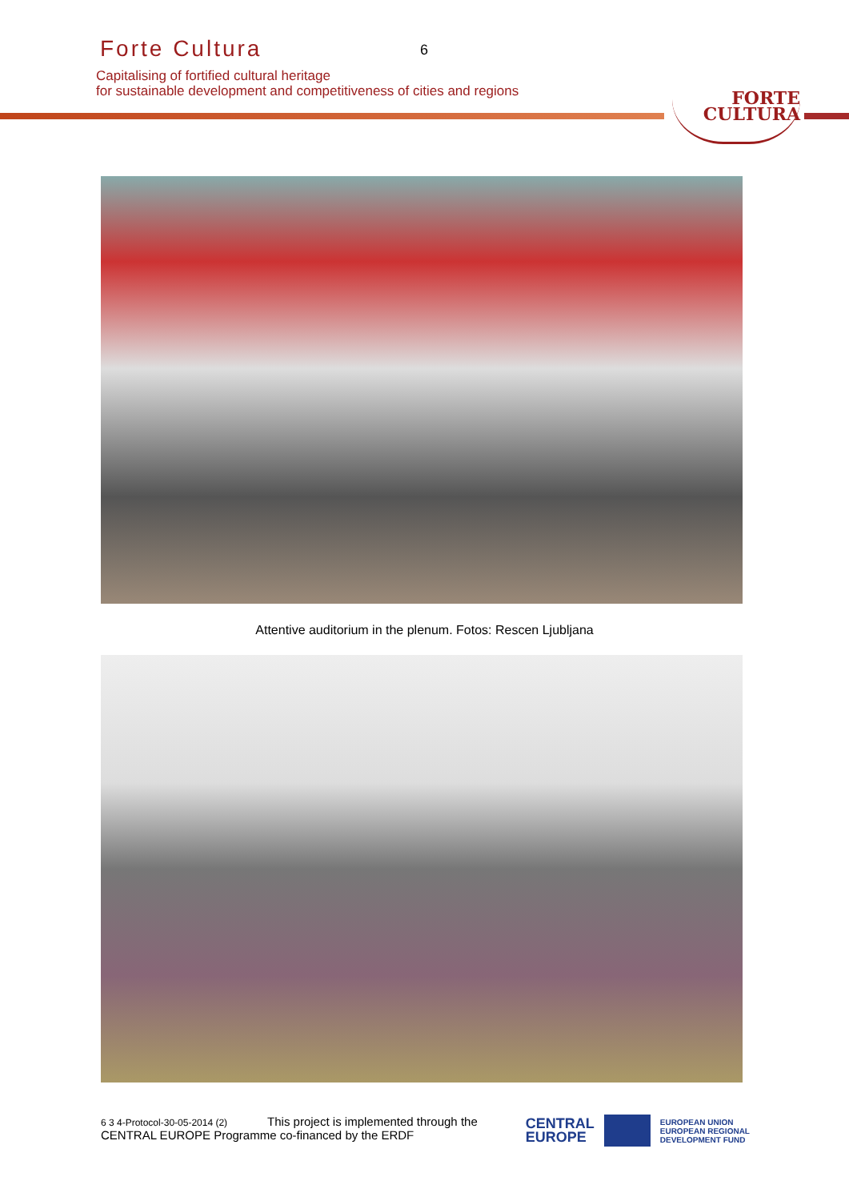Forte Cultura
6
Capitalising of fortified cultural heritage
for sustainable development and competitiveness of cities and regions
FORTE
CULTURA
Attentive auditorium in the plenum. Fotos: Rescen Ljubljana
6 3 4-Protocol-30-05-2014 (2) This project is implemented through the
CENTRAL EUROPE Programme co-financed by the ERDF
CENTRAL
EUROPE
EUROPEAN UNION
EUROPEAN REGIONAL
DEVELOPMENT FUND